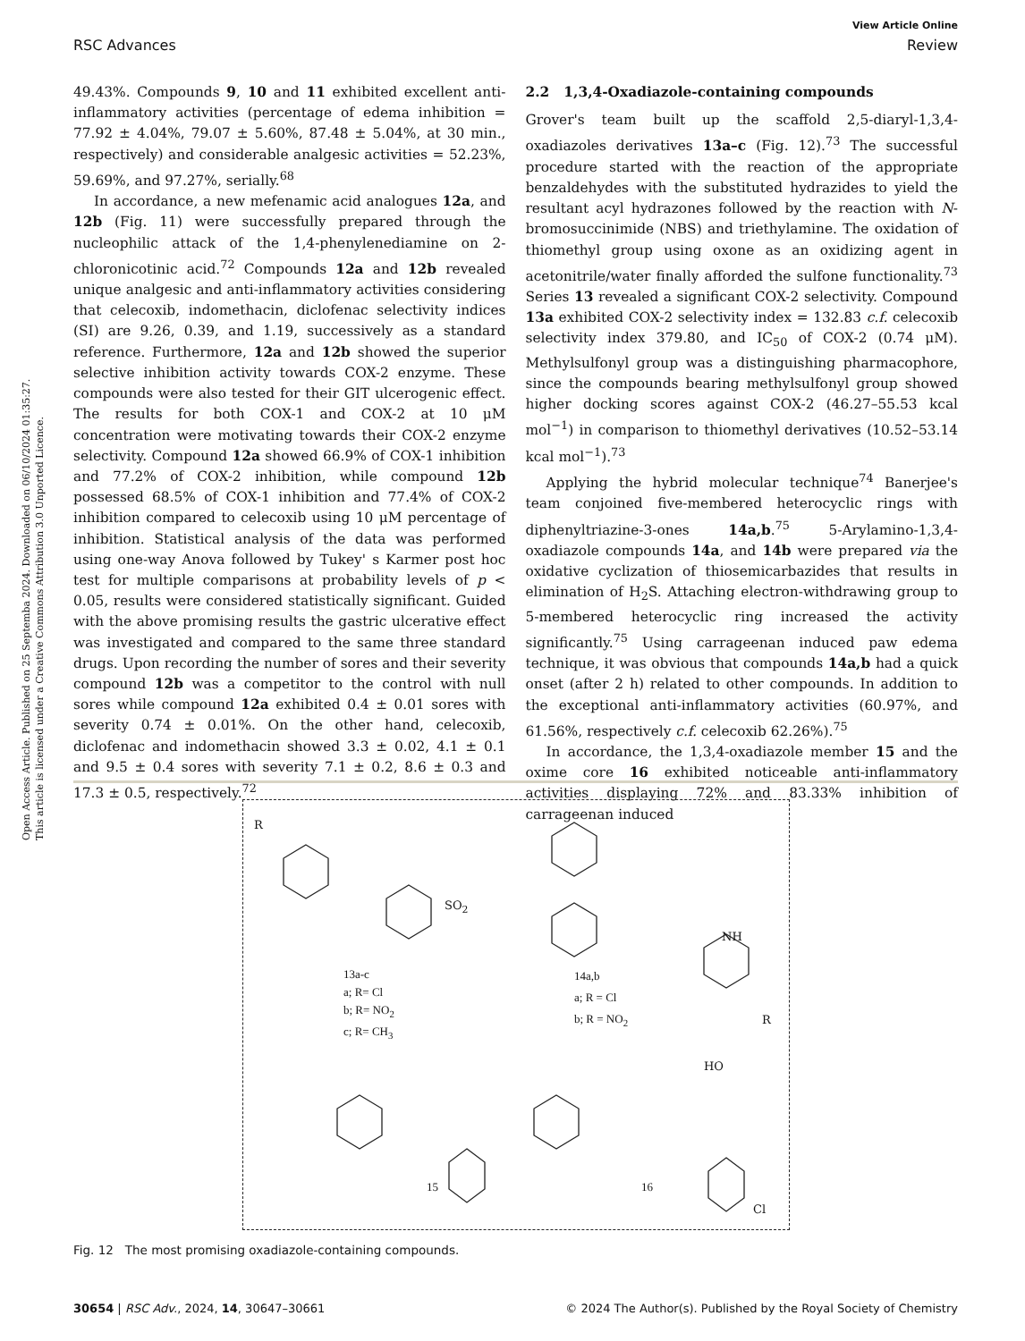Open Access Article. Published on 25 Septemba 2024. Downloaded on 06/10/2024 01:35:27.
This article is licensed under a Creative Commons Attribution 3.0 Unported Licence.
View Article Online
RSC Advances Review
49.43%. Compounds 9, 10 and 11 exhibited excellent anti-inflammatory activities (percentage of edema inhibition = 77.92 ± 4.04%, 79.07 ± 5.60%, 87.48 ± 5.04%, at 30 min., respectively) and considerable analgesic activities = 52.23%, 59.69%, and 97.27%, serially.<sup>68</sup>
In accordance, a new mefenamic acid analogues 12a, and 12b (Fig. 11) were successfully prepared through the nucleophilic attack of the 1,4-phenylenediamine on 2-chloronicotinic acid.<sup>72</sup> Compounds 12a and 12b revealed unique analgesic and anti-inflammatory activities considering that celecoxib, indomethacin, diclofenac selectivity indices (SI) are 9.26, 0.39, and 1.19, successively as a standard reference. Furthermore, 12a and 12b showed the superior selective inhibition activity towards COX-2 enzyme. These compounds were also tested for their GIT ulcerogenic effect. The results for both COX-1 and COX-2 at 10 μM concentration were motivating towards their COX-2 enzyme selectivity. Compound 12a showed 66.9% of COX-1 inhibition and 77.2% of COX-2 inhibition, while compound 12b possessed 68.5% of COX-1 inhibition and 77.4% of COX-2 inhibition compared to celecoxib using 10 μM percentage of inhibition. Statistical analysis of the data was performed using one-way Anova followed by Tukey' s Karmer post hoc test for multiple comparisons at probability levels of p < 0.05, results were considered statistically significant. Guided with the above promising results the gastric ulcerative effect was investigated and compared to the same three standard drugs. Upon recording the number of sores and their severity compound 12b was a competitor to the control with null sores while compound 12a exhibited 0.4 ± 0.01 sores with severity 0.74 ± 0.01%. On the other hand, celecoxib, diclofenac and indomethacin showed 3.3 ± 0.02, 4.1 ± 0.1 and 9.5 ± 0.4 sores with severity 7.1 ± 0.2, 8.6 ± 0.3 and 17.3 ± 0.5, respectively.<sup>72</sup>
2.2 1,3,4-Oxadiazole-containing compounds
Grover's team built up the scaffold 2,5-diaryl-1,3,4-oxadiazoles derivatives 13a–c (Fig. 12).<sup>73</sup> The successful procedure started with the reaction of the appropriate benzaldehydes with the substituted hydrazides to yield the resultant acyl hydrazones followed by the reaction with N-bromosuccinimide (NBS) and triethylamine. The oxidation of thiomethyl group using oxone as an oxidizing agent in acetonitrile/water finally afforded the sulfone functionality.<sup>73</sup> Series 13 revealed a significant COX-2 selectivity. Compound 13a exhibited COX-2 selectivity index = 132.83 c.f. celecoxib selectivity index 379.80, and IC<sub>50</sub> of COX-2 (0.74 μM). Methylsulfonyl group was a distinguishing pharmacophore, since the compounds bearing methylsulfonyl group showed higher docking scores against COX-2 (46.27–55.53 kcal mol<sup>−1</sup>) in comparison to thiomethyl derivatives (10.52–53.14 kcal mol<sup>−1</sup>).<sup>73</sup>
Applying the hybrid molecular technique<sup>74</sup> Banerjee's team conjoined five-membered heterocyclic rings with diphenyltriazine-3-ones 14a,b.<sup>75</sup> 5-Arylamino-1,3,4-oxadiazole compounds 14a, and 14b were prepared via the oxidative cyclization of thiosemicarbazides that results in elimination of H<sub>2</sub>S. Attaching electron-withdrawing group to 5-membered heterocyclic ring increased the activity significantly.<sup>75</sup> Using carrageenan induced paw edema technique, it was obvious that compounds 14a,b had a quick onset (after 2 h) related to other compounds. In addition to the exceptional anti-inflammatory activities (60.97%, and 61.56%, respectively c.f. celecoxib 62.26%).<sup>75</sup>
In accordance, the 1,3,4-oxadiazole member 15 and the oxime core 16 exhibited noticeable anti-inflammatory activities displaying 72% and 83.33% inhibition of carrageenan induced
R
SO<sub>2</sub>
13a-c
a; R= Cl
b; R= NO<sub>2</sub>
c; R= CH<sub>3</sub>
14a,b
a; R = Cl
b; R = NO<sub>2</sub>
NH
R
15 16
Cl
HO
Fig. 12 The most promising oxadiazole-containing compounds.
30654 | RSC Adv., 2024, 14, 30647–30661 © 2024 The Author(s). Published by the Royal Society of Chemistry